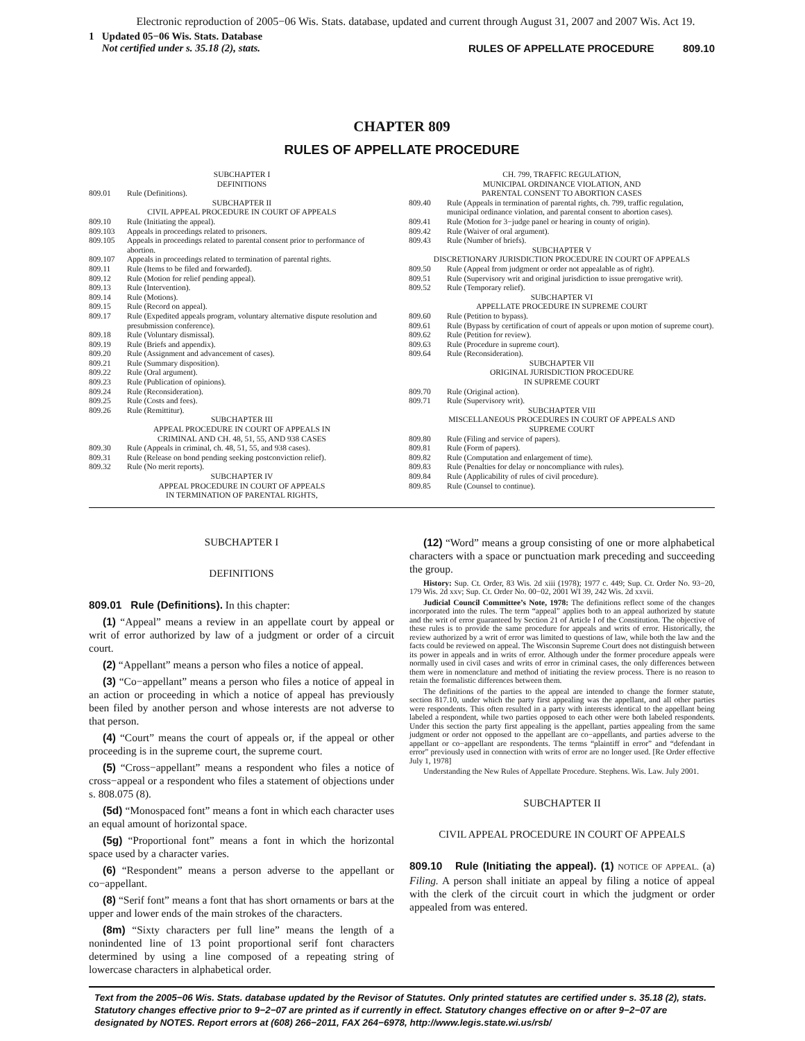Electronic reproduction of 2005−06 Wis. Stats. database, updated and current through August 31, 2007 and 2007 Wis. Act 19.
1 Updated 05−06 Wis. Stats. Database
Not certified under s. 35.18 (2), stats.
RULES OF APPELLATE PROCEDURE 809.10
CHAPTER 809
RULES OF APPELLATE PROCEDURE
SUBCHAPTER I
DEFINITIONS
809.01 Rule (Definitions).
SUBCHAPTER II
CIVIL APPEAL PROCEDURE IN COURT OF APPEALS
809.10 Rule (Initiating the appeal).
809.103 Appeals in proceedings related to prisoners.
809.105 Appeals in proceedings related to parental consent prior to performance of abortion.
809.107 Appeals in proceedings related to termination of parental rights.
809.11 Rule (Items to be filed and forwarded).
809.12 Rule (Motion for relief pending appeal).
809.13 Rule (Intervention).
809.14 Rule (Motions).
809.15 Rule (Record on appeal).
809.17 Rule (Expedited appeals program, voluntary alternative dispute resolution and presubmission conference).
809.18 Rule (Voluntary dismissal).
809.19 Rule (Briefs and appendix).
809.20 Rule (Assignment and advancement of cases).
809.21 Rule (Summary disposition).
809.22 Rule (Oral argument).
809.23 Rule (Publication of opinions).
809.24 Rule (Reconsideration).
809.25 Rule (Costs and fees).
809.26 Rule (Remittitur).
SUBCHAPTER III
APPEAL PROCEDURE IN COURT OF APPEALS IN
CRIMINAL AND CH. 48, 51, 55, AND 938 CASES
809.30 Rule (Appeals in criminal, ch. 48, 51, 55, and 938 cases).
809.31 Rule (Release on bond pending seeking postconviction relief).
809.32 Rule (No merit reports).
SUBCHAPTER IV
APPEAL PROCEDURE IN COURT OF APPEALS
IN TERMINATION OF PARENTAL RIGHTS,
CH. 799, TRAFFIC REGULATION,
MUNICIPAL ORDINANCE VIOLATION, AND
PARENTAL CONSENT TO ABORTION CASES
809.40 Rule (Appeals in termination of parental rights, ch. 799, traffic regulation, municipal ordinance violation, and parental consent to abortion cases).
809.41 Rule (Motion for 3−judge panel or hearing in county of origin).
809.42 Rule (Waiver of oral argument).
809.43 Rule (Number of briefs).
SUBCHAPTER V
DISCRETIONARY JURISDICTION PROCEDURE IN COURT OF APPEALS
809.50 Rule (Appeal from judgment or order not appealable as of right).
809.51 Rule (Supervisory writ and original jurisdiction to issue prerogative writ).
809.52 Rule (Temporary relief).
SUBCHAPTER VI
APPELLATE PROCEDURE IN SUPREME COURT
809.60 Rule (Petition to bypass).
809.61 Rule (Bypass by certification of court of appeals or upon motion of supreme court).
809.62 Rule (Petition for review).
809.63 Rule (Procedure in supreme court).
809.64 Rule (Reconsideration).
SUBCHAPTER VII
ORIGINAL JURISDICTION PROCEDURE
IN SUPREME COURT
809.70 Rule (Original action).
809.71 Rule (Supervisory writ).
SUBCHAPTER VIII
MISCELLANEOUS PROCEDURES IN COURT OF APPEALS AND
SUPREME COURT
809.80 Rule (Filing and service of papers).
809.81 Rule (Form of papers).
809.82 Rule (Computation and enlargement of time).
809.83 Rule (Penalties for delay or noncompliance with rules).
809.84 Rule (Applicability of rules of civil procedure).
809.85 Rule (Counsel to continue).
SUBCHAPTER I
DEFINITIONS
809.01 Rule (Definitions). In this chapter:
(1) “Appeal” means a review in an appellate court by appeal or writ of error authorized by law of a judgment or order of a circuit court.
(2) “Appellant” means a person who files a notice of appeal.
(3) “Co−appellant” means a person who files a notice of appeal in an action or proceeding in which a notice of appeal has previously been filed by another person and whose interests are not adverse to that person.
(4) “Court” means the court of appeals or, if the appeal or other proceeding is in the supreme court, the supreme court.
(5) “Cross−appellant” means a respondent who files a notice of cross−appeal or a respondent who files a statement of objections under s. 808.075 (8).
(5d) “Monospaced font” means a font in which each character uses an equal amount of horizontal space.
(5g) “Proportional font” means a font in which the horizontal space used by a character varies.
(6) “Respondent” means a person adverse to the appellant or co−appellant.
(8) “Serif font” means a font that has short ornaments or bars at the upper and lower ends of the main strokes of the characters.
(8m) “Sixty characters per full line” means the length of a nonindented line of 13 point proportional serif font characters determined by using a line composed of a repeating string of lowercase characters in alphabetical order.
(12) “Word” means a group consisting of one or more alphabetical characters with a space or punctuation mark preceding and succeeding the group.
History: Sup. Ct. Order, 83 Wis. 2d xiii (1978); 1977 c. 449; Sup. Ct. Order No. 93−20, 179 Wis. 2d xxv; Sup. Ct. Order No. 00−02, 2001 WI 39, 242 Wis. 2d xxvii.
Judicial Council Committee’s Note, 1978: The definitions reflect some of the changes incorporated into the rules. The term “appeal” applies both to an appeal authorized by statute and the writ of error guaranteed by Section 21 of Article I of the Constitution. The objective of these rules is to provide the same procedure for appeals and writs of error. Historically, the review authorized by a writ of error was limited to questions of law, while both the law and the facts could be reviewed on appeal. The Wisconsin Supreme Court does not distinguish between its power in appeals and in writs of error. Although under the former procedure appeals were normally used in civil cases and writs of error in criminal cases, the only differences between them were in nomenclature and method of initiating the review process. There is no reason to retain the formalistic differences between them.
The definitions of the parties to the appeal are intended to change the former statute, section 817.10, under which the party first appealing was the appellant, and all other parties were respondents. This often resulted in a party with interests identical to the appellant being labeled a respondent, while two parties opposed to each other were both labeled respondents. Under this section the party first appealing is the appellant, parties appealing from the same judgment or order not opposed to the appellant are co−appellants, and parties adverse to the appellant or co−appellant are respondents. The terms “plaintiff in error” and “defendant in error” previously used in connection with writs of error are no longer used. [Re Order effective July 1, 1978]
Understanding the New Rules of Appellate Procedure. Stephens. Wis. Law. July 2001.
SUBCHAPTER II
CIVIL APPEAL PROCEDURE IN COURT OF APPEALS
809.10 Rule (Initiating the appeal). (1) NOTICE OF APPEAL. (a) Filing. A person shall initiate an appeal by filing a notice of appeal with the clerk of the circuit court in which the judgment or order appealed from was entered.
Text from the 2005−06 Wis. Stats. database updated by the Revisor of Statutes. Only printed statutes are certified under s. 35.18 (2), stats. Statutory changes effective prior to 9−2−07 are printed as if currently in effect. Statutory changes effective on or after 9−2−07 are designated by NOTES. Report errors at (608) 266−2011, FAX 264−6978, http://www.legis.state.wi.us/rsb/